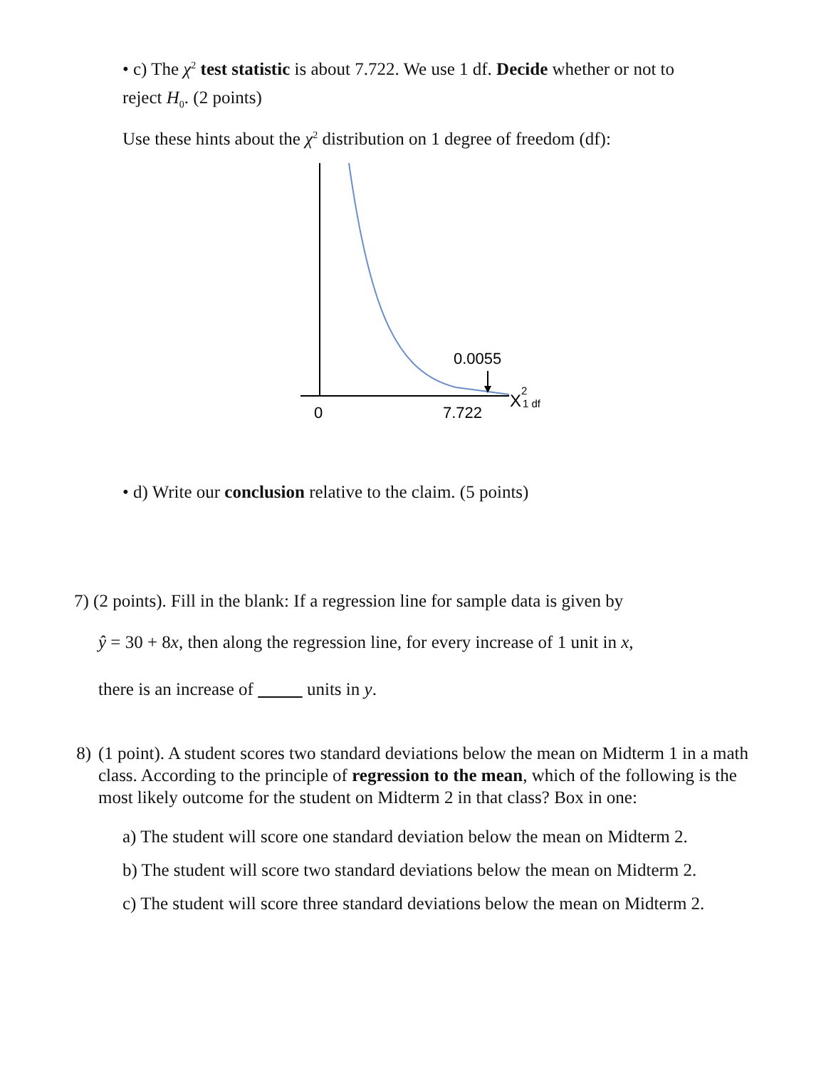• c) The χ<sup>2</sup> test statistic is about 7.722. We use 1 df. Decide whether or not to
reject H<sub>0</sub>. (2 points)
Use these hints about the χ<sup>2</sup> distribution on 1 degree of freedom (df):
0.0055
0
7.722
X
2
1 df
• d) Write our conclusion relative to the claim. (5 points)
7) (2 points). Fill in the blank: If a regression line for sample data is given by
ŷ = 30 + 8x, then along the regression line, for every increase of 1 unit in x,
there is an increase of units in y.
8) (1 point). A student scores two standard deviations below the mean on Midterm 1 in a math class. According to the principle of regression to the mean, which of the following is the most likely outcome for the student on Midterm 2 in that class? Box in one:
a) The student will score one standard deviation below the mean on Midterm 2.
b) The student will score two standard deviations below the mean on Midterm 2.
c) The student will score three standard deviations below the mean on Midterm 2.